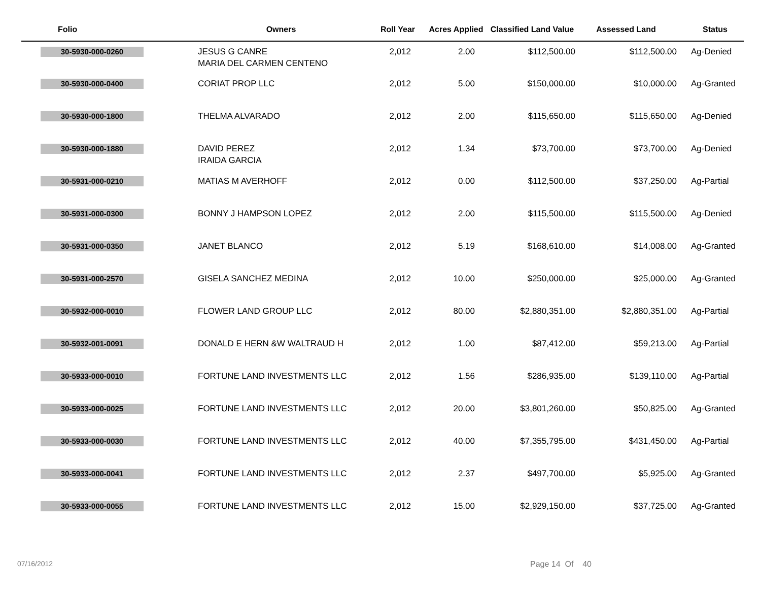| Folio | Owners | Roll Year | Acres Applied | Classified Land Value | Assessed Land | Status |
| --- | --- | --- | --- | --- | --- | --- |
| 30-5930-000-0260 | JESUS G CANRE MARIA DEL CARMEN CENTENO | 2,012 | 2.00 | $112,500.00 | $112,500.00 | Ag-Denied |
| 30-5930-000-0400 | CORIAT PROP LLC | 2,012 | 5.00 | $150,000.00 | $10,000.00 | Ag-Granted |
| 30-5930-000-1800 | THELMA ALVARADO | 2,012 | 2.00 | $115,650.00 | $115,650.00 | Ag-Denied |
| 30-5930-000-1880 | DAVID PEREZ IRAIDA GARCIA | 2,012 | 1.34 | $73,700.00 | $73,700.00 | Ag-Denied |
| 30-5931-000-0210 | MATIAS M AVERHOFF | 2,012 | 0.00 | $112,500.00 | $37,250.00 | Ag-Partial |
| 30-5931-000-0300 | BONNY J HAMPSON LOPEZ | 2,012 | 2.00 | $115,500.00 | $115,500.00 | Ag-Denied |
| 30-5931-000-0350 | JANET BLANCO | 2,012 | 5.19 | $168,610.00 | $14,008.00 | Ag-Granted |
| 30-5931-000-2570 | GISELA SANCHEZ MEDINA | 2,012 | 10.00 | $250,000.00 | $25,000.00 | Ag-Granted |
| 30-5932-000-0010 | FLOWER LAND GROUP LLC | 2,012 | 80.00 | $2,880,351.00 | $2,880,351.00 | Ag-Partial |
| 30-5932-001-0091 | DONALD E HERN &W WALTRAUD H | 2,012 | 1.00 | $87,412.00 | $59,213.00 | Ag-Partial |
| 30-5933-000-0010 | FORTUNE LAND INVESTMENTS LLC | 2,012 | 1.56 | $286,935.00 | $139,110.00 | Ag-Partial |
| 30-5933-000-0025 | FORTUNE LAND INVESTMENTS LLC | 2,012 | 20.00 | $3,801,260.00 | $50,825.00 | Ag-Granted |
| 30-5933-000-0030 | FORTUNE LAND INVESTMENTS LLC | 2,012 | 40.00 | $7,355,795.00 | $431,450.00 | Ag-Partial |
| 30-5933-000-0041 | FORTUNE LAND INVESTMENTS LLC | 2,012 | 2.37 | $497,700.00 | $5,925.00 | Ag-Granted |
| 30-5933-000-0055 | FORTUNE LAND INVESTMENTS LLC | 2,012 | 15.00 | $2,929,150.00 | $37,725.00 | Ag-Granted |
07/16/2012 Page 14 Of 40